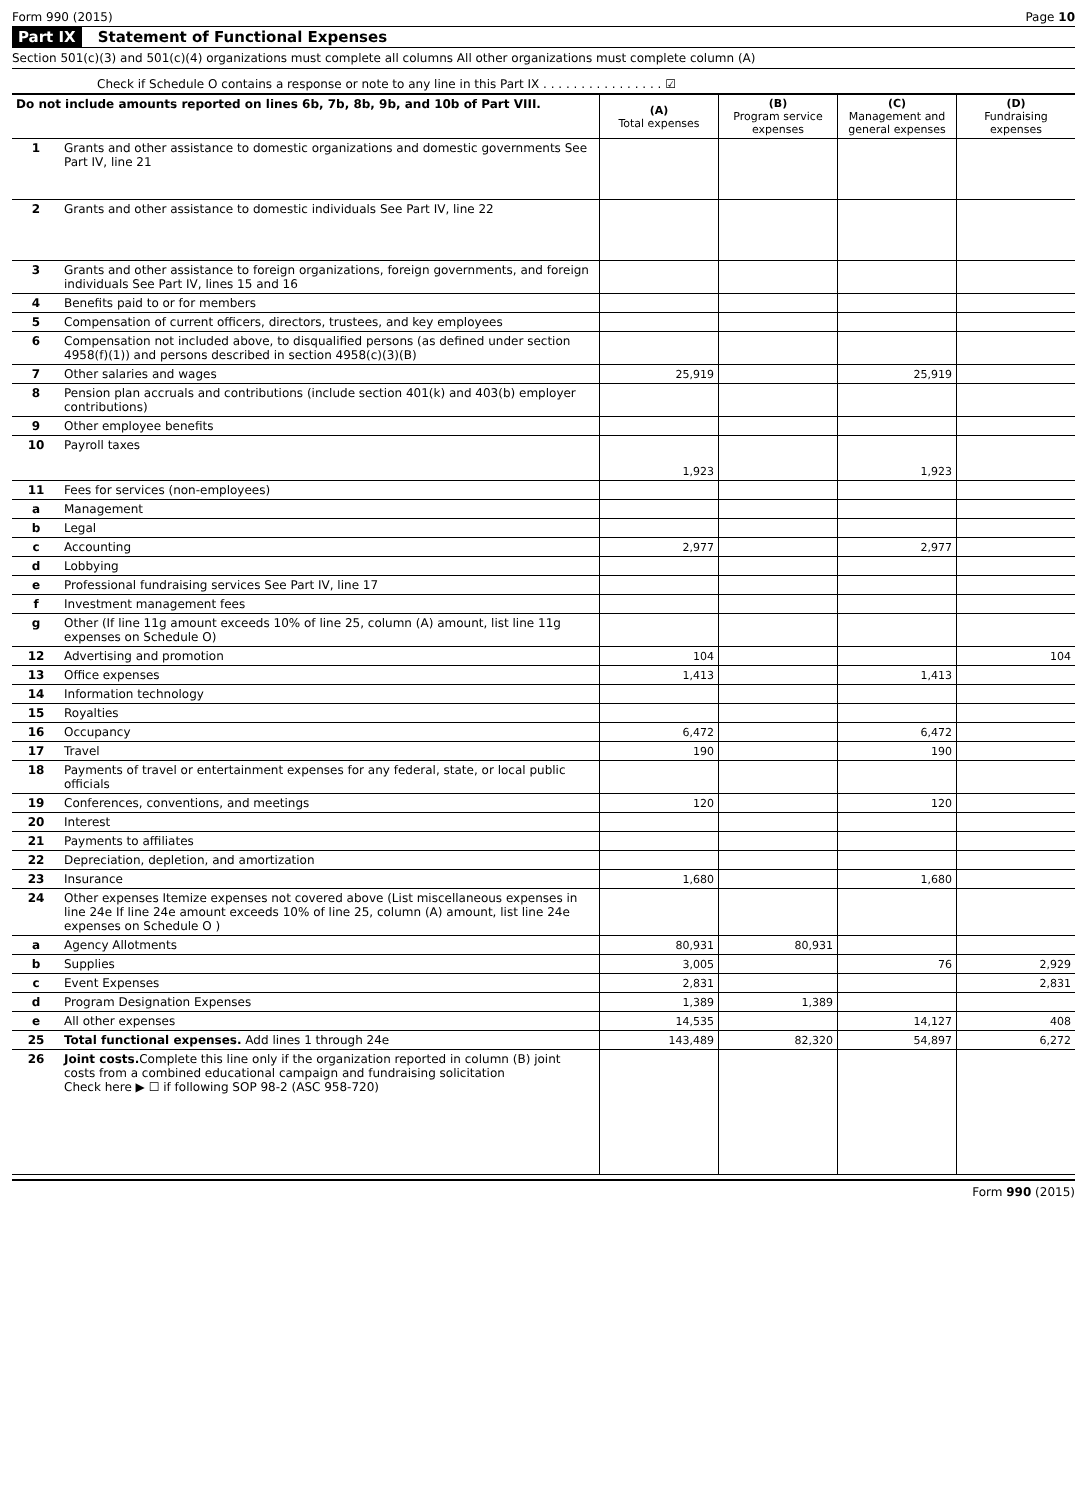Form 990 (2015) Page 10
Part IX Statement of Functional Expenses
Section 501(c)(3) and 501(c)(4) organizations must complete all columns All other organizations must complete column (A)
Check if Schedule O contains a response or note to any line in this Part IX . . . . . . . . . . . . . . . . ☑
| Do not include amounts reported on lines 6b, 7b, 8b, 9b, and 10b of Part VIII. | | (A) Total expenses | (B) Program service expenses | (C) Management and general expenses | (D) Fundraising expenses |
| --- | --- | --- | --- | --- | --- |
| 1 | Grants and other assistance to domestic organizations and domestic governments See Part IV, line 21 | | | | |
| 2 | Grants and other assistance to domestic individuals See Part IV, line 22 | | | | |
| 3 | Grants and other assistance to foreign organizations, foreign governments, and foreign individuals See Part IV, lines 15 and 16 | | | | |
| 4 | Benefits paid to or for members | | | | |
| 5 | Compensation of current officers, directors, trustees, and key employees | | | | |
| 6 | Compensation not included above, to disqualified persons (as defined under section 4958(f)(1)) and persons described in section 4958(c)(3)(B) | | | | |
| 7 | Other salaries and wages | 25,919 | | 25,919 | |
| 8 | Pension plan accruals and contributions (include section 401(k) and 403(b) employer contributions) | | | | |
| 9 | Other employee benefits | | | | |
| 10 | Payroll taxes | 1,923 | | 1,923 | |
| 11 | Fees for services (non-employees) | | | | |
| a | Management | | | | |
| b | Legal | | | | |
| c | Accounting | 2,977 | | 2,977 | |
| d | Lobbying | | | | |
| e | Professional fundraising services See Part IV, line 17 | | | | |
| f | Investment management fees | | | | |
| g | Other (If line 11g amount exceeds 10% of line 25, column (A) amount, list line 11g expenses on Schedule O) | | | | |
| 12 | Advertising and promotion | 104 | | | 104 |
| 13 | Office expenses | 1,413 | | 1,413 | |
| 14 | Information technology | | | | |
| 15 | Royalties | | | | |
| 16 | Occupancy | 6,472 | | 6,472 | |
| 17 | Travel | 190 | | 190 | |
| 18 | Payments of travel or entertainment expenses for any federal, state, or local public officials | | | | |
| 19 | Conferences, conventions, and meetings | 120 | | 120 | |
| 20 | Interest | | | | |
| 21 | Payments to affiliates | | | | |
| 22 | Depreciation, depletion, and amortization | | | | |
| 23 | Insurance | 1,680 | | 1,680 | |
| 24 | Other expenses Itemize expenses not covered above (List miscellaneous expenses in line 24e If line 24e amount exceeds 10% of line 25, column (A) amount, list line 24e expenses on Schedule O ) | | | | |
| a | Agency Allotments | 80,931 | 80,931 | | |
| b | Supplies | 3,005 | | 76 | 2,929 |
| c | Event Expenses | 2,831 | | | 2,831 |
| d | Program Designation Expenses | 1,389 | 1,389 | | |
| e | All other expenses | 14,535 | | 14,127 | 408 |
| 25 | Total functional expenses. Add lines 1 through 24e | 143,489 | 82,320 | 54,897 | 6,272 |
| 26 | Joint costs. Complete this line only if the organization reported in column (B) joint costs from a combined educational campaign and fundraising solicitation Check here ▶ ☐ if following SOP 98-2 (ASC 958-720) | | | | |
Form 990 (2015)